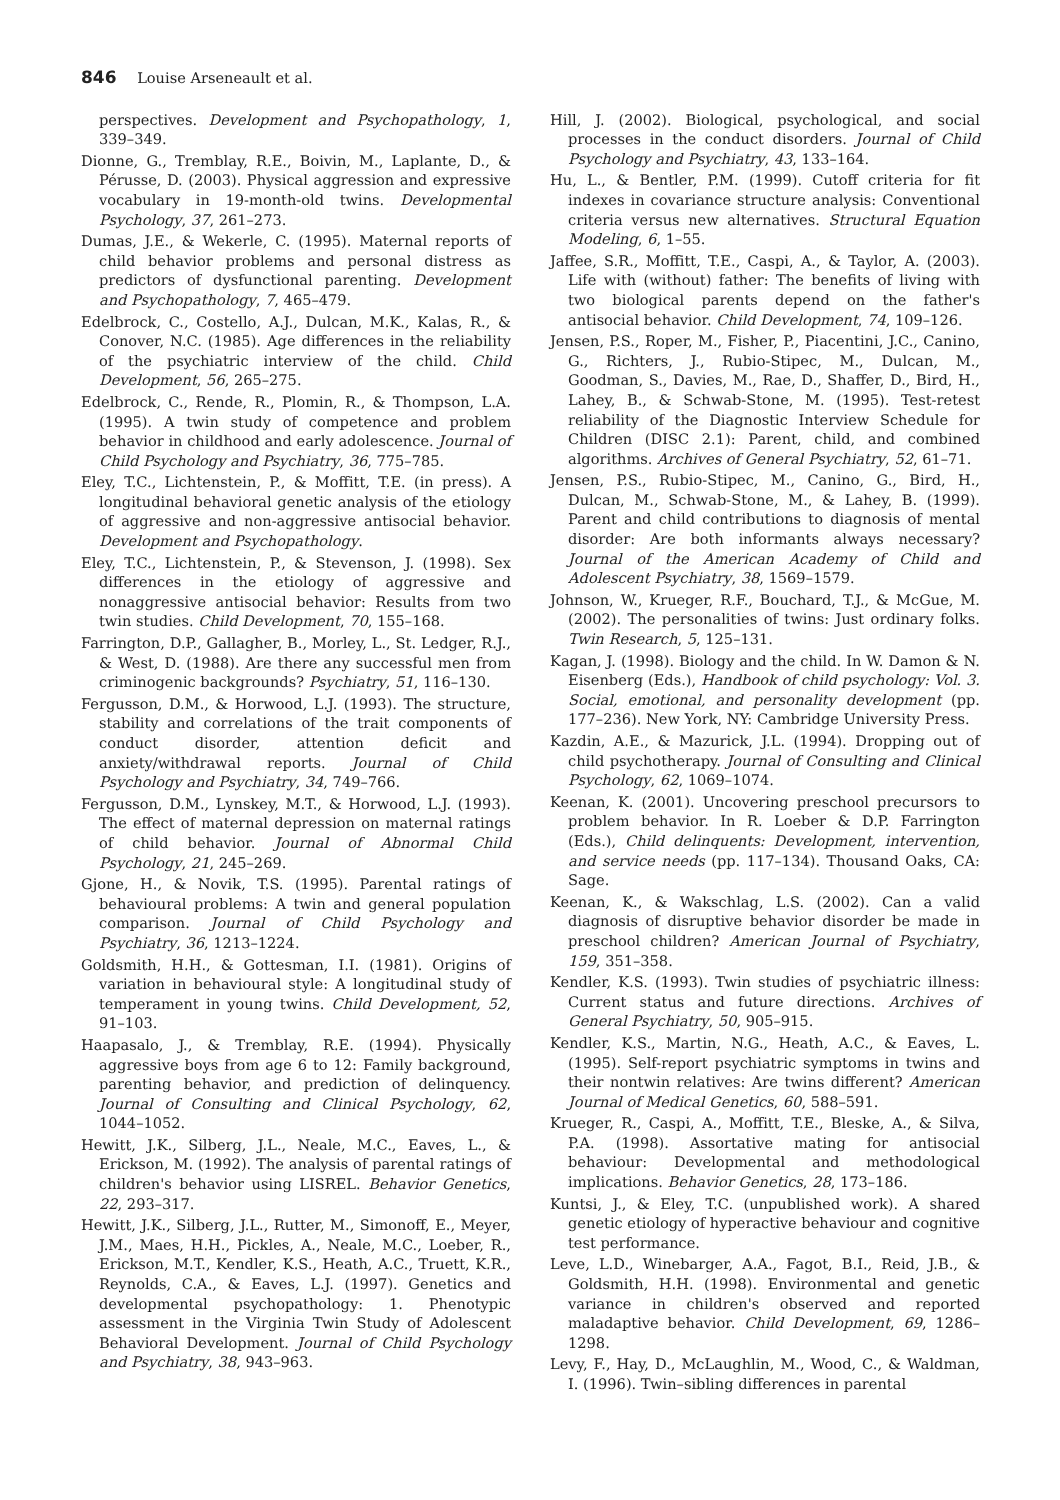846 Louise Arseneault et al.
perspectives. Development and Psychopathology, 1, 339–349.
Dionne, G., Tremblay, R.E., Boivin, M., Laplante, D., & Pérusse, D. (2003). Physical aggression and expressive vocabulary in 19-month-old twins. Developmental Psychology, 37, 261–273.
Dumas, J.E., & Wekerle, C. (1995). Maternal reports of child behavior problems and personal distress as predictors of dysfunctional parenting. Development and Psychopathology, 7, 465–479.
Edelbrock, C., Costello, A.J., Dulcan, M.K., Kalas, R., & Conover, N.C. (1985). Age differences in the reliability of the psychiatric interview of the child. Child Development, 56, 265–275.
Edelbrock, C., Rende, R., Plomin, R., & Thompson, L.A. (1995). A twin study of competence and problem behavior in childhood and early adolescence. Journal of Child Psychology and Psychiatry, 36, 775–785.
Eley, T.C., Lichtenstein, P., & Moffitt, T.E. (in press). A longitudinal behavioral genetic analysis of the etiology of aggressive and non-aggressive antisocial behavior. Development and Psychopathology.
Eley, T.C., Lichtenstein, P., & Stevenson, J. (1998). Sex differences in the etiology of aggressive and nonaggressive antisocial behavior: Results from two twin studies. Child Development, 70, 155–168.
Farrington, D.P., Gallagher, B., Morley, L., St. Ledger, R.J., & West, D. (1988). Are there any successful men from criminogenic backgrounds? Psychiatry, 51, 116–130.
Fergusson, D.M., & Horwood, L.J. (1993). The structure, stability and correlations of the trait components of conduct disorder, attention deficit and anxiety/withdrawal reports. Journal of Child Psychology and Psychiatry, 34, 749–766.
Fergusson, D.M., Lynskey, M.T., & Horwood, L.J. (1993). The effect of maternal depression on maternal ratings of child behavior. Journal of Abnormal Child Psychology, 21, 245–269.
Gjone, H., & Novik, T.S. (1995). Parental ratings of behavioural problems: A twin and general population comparison. Journal of Child Psychology and Psychiatry, 36, 1213–1224.
Goldsmith, H.H., & Gottesman, I.I. (1981). Origins of variation in behavioural style: A longitudinal study of temperament in young twins. Child Development, 52, 91–103.
Haapasalo, J., & Tremblay, R.E. (1994). Physically aggressive boys from age 6 to 12: Family background, parenting behavior, and prediction of delinquency. Journal of Consulting and Clinical Psychology, 62, 1044–1052.
Hewitt, J.K., Silberg, J.L., Neale, M.C., Eaves, L., & Erickson, M. (1992). The analysis of parental ratings of children's behavior using LISREL. Behavior Genetics, 22, 293–317.
Hewitt, J.K., Silberg, J.L., Rutter, M., Simonoff, E., Meyer, J.M., Maes, H.H., Pickles, A., Neale, M.C., Loeber, R., Erickson, M.T., Kendler, K.S., Heath, A.C., Truett, K.R., Reynolds, C.A., & Eaves, L.J. (1997). Genetics and developmental psychopathology: 1. Phenotypic assessment in the Virginia Twin Study of Adolescent Behavioral Development. Journal of Child Psychology and Psychiatry, 38, 943–963.
Hill, J. (2002). Biological, psychological, and social processes in the conduct disorders. Journal of Child Psychology and Psychiatry, 43, 133–164.
Hu, L., & Bentler, P.M. (1999). Cutoff criteria for fit indexes in covariance structure analysis: Conventional criteria versus new alternatives. Structural Equation Modeling, 6, 1–55.
Jaffee, S.R., Moffitt, T.E., Caspi, A., & Taylor, A. (2003). Life with (without) father: The benefits of living with two biological parents depend on the father's antisocial behavior. Child Development, 74, 109–126.
Jensen, P.S., Roper, M., Fisher, P., Piacentini, J.C., Canino, G., Richters, J., Rubio-Stipec, M., Dulcan, M., Goodman, S., Davies, M., Rae, D., Shaffer, D., Bird, H., Lahey, B., & Schwab-Stone, M. (1995). Test-retest reliability of the Diagnostic Interview Schedule for Children (DISC 2.1): Parent, child, and combined algorithms. Archives of General Psychiatry, 52, 61–71.
Jensen, P.S., Rubio-Stipec, M., Canino, G., Bird, H., Dulcan, M., Schwab-Stone, M., & Lahey, B. (1999). Parent and child contributions to diagnosis of mental disorder: Are both informants always necessary? Journal of the American Academy of Child and Adolescent Psychiatry, 38, 1569–1579.
Johnson, W., Krueger, R.F., Bouchard, T.J., & McGue, M. (2002). The personalities of twins: Just ordinary folks. Twin Research, 5, 125–131.
Kagan, J. (1998). Biology and the child. In W. Damon & N. Eisenberg (Eds.), Handbook of child psychology: Vol. 3. Social, emotional, and personality development (pp. 177–236). New York, NY: Cambridge University Press.
Kazdin, A.E., & Mazurick, J.L. (1994). Dropping out of child psychotherapy. Journal of Consulting and Clinical Psychology, 62, 1069–1074.
Keenan, K. (2001). Uncovering preschool precursors to problem behavior. In R. Loeber & D.P. Farrington (Eds.), Child delinquents: Development, intervention, and service needs (pp. 117–134). Thousand Oaks, CA: Sage.
Keenan, K., & Wakschlag, L.S. (2002). Can a valid diagnosis of disruptive behavior disorder be made in preschool children? American Journal of Psychiatry, 159, 351–358.
Kendler, K.S. (1993). Twin studies of psychiatric illness: Current status and future directions. Archives of General Psychiatry, 50, 905–915.
Kendler, K.S., Martin, N.G., Heath, A.C., & Eaves, L. (1995). Self-report psychiatric symptoms in twins and their nontwin relatives: Are twins different? American Journal of Medical Genetics, 60, 588–591.
Krueger, R., Caspi, A., Moffitt, T.E., Bleske, A., & Silva, P.A. (1998). Assortative mating for antisocial behaviour: Developmental and methodological implications. Behavior Genetics, 28, 173–186.
Kuntsi, J., & Eley, T.C. (unpublished work). A shared genetic etiology of hyperactive behaviour and cognitive test performance.
Leve, L.D., Winebarger, A.A., Fagot, B.I., Reid, J.B., & Goldsmith, H.H. (1998). Environmental and genetic variance in children's observed and reported maladaptive behavior. Child Development, 69, 1286–1298.
Levy, F., Hay, D., McLaughlin, M., Wood, C., & Waldman, I. (1996). Twin–sibling differences in parental